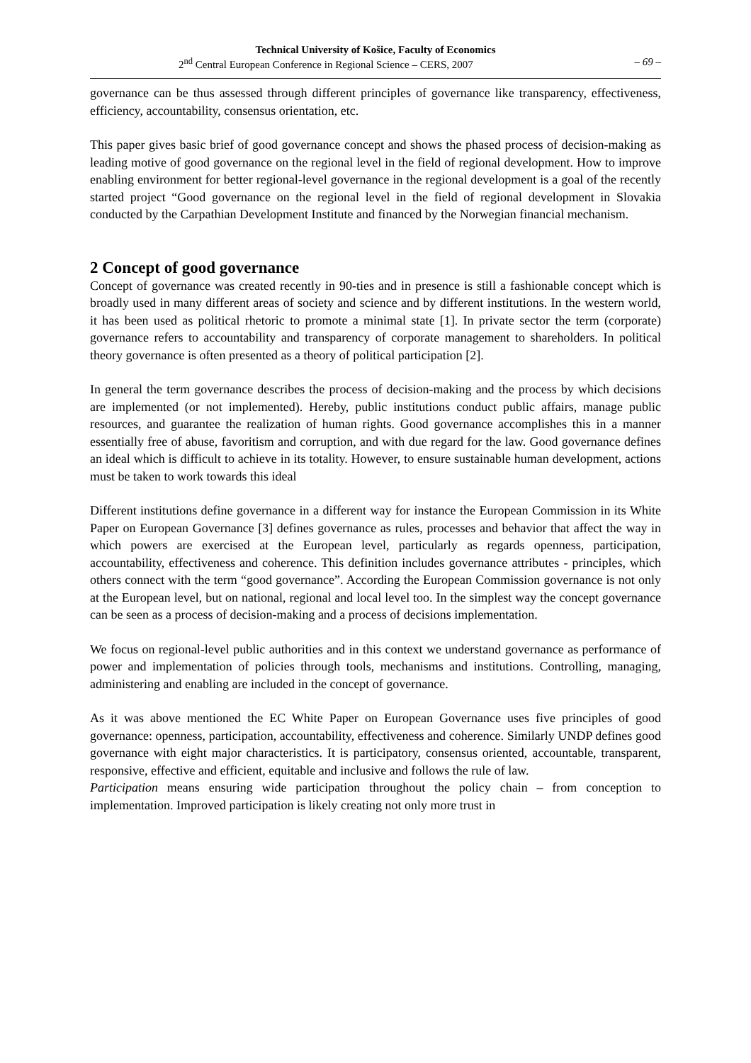Technical University of Košice, Faculty of Economics
2<sup>nd</sup> Central European Conference in Regional Science – CERS, 2007 – 69 –
governance can be thus assessed through different principles of governance like transparency, effectiveness, efficiency, accountability, consensus orientation, etc.
This paper gives basic brief of good governance concept and shows the phased process of decision-making as leading motive of good governance on the regional level in the field of regional development. How to improve enabling environment for better regional-level governance in the regional development is a goal of the recently started project “Good governance on the regional level in the field of regional development in Slovakia conducted by the Carpathian Development Institute and financed by the Norwegian financial mechanism.
2 Concept of good governance
Concept of governance was created recently in 90-ties and in presence is still a fashionable concept which is broadly used in many different areas of society and science and by different institutions. In the western world, it has been used as political rhetoric to promote a minimal state [1]. In private sector the term (corporate) governance refers to accountability and transparency of corporate management to shareholders. In political theory governance is often presented as a theory of political participation [2].
In general the term governance describes the process of decision-making and the process by which decisions are implemented (or not implemented). Hereby, public institutions conduct public affairs, manage public resources, and guarantee the realization of human rights. Good governance accomplishes this in a manner essentially free of abuse, favoritism and corruption, and with due regard for the law. Good governance defines an ideal which is difficult to achieve in its totality. However, to ensure sustainable human development, actions must be taken to work towards this ideal
Different institutions define governance in a different way for instance the European Commission in its White Paper on European Governance [3] defines governance as rules, processes and behavior that affect the way in which powers are exercised at the European level, particularly as regards openness, participation, accountability, effectiveness and coherence. This definition includes governance attributes - principles, which others connect with the term “good governance”. According the European Commission governance is not only at the European level, but on national, regional and local level too. In the simplest way the concept governance can be seen as a process of decision-making and a process of decisions implementation.
We focus on regional-level public authorities and in this context we understand governance as performance of power and implementation of policies through tools, mechanisms and institutions. Controlling, managing, administering and enabling are included in the concept of governance.
As it was above mentioned the EC White Paper on European Governance uses five principles of good governance: openness, participation, accountability, effectiveness and coherence. Similarly UNDP defines good governance with eight major characteristics. It is participatory, consensus oriented, accountable, transparent, responsive, effective and efficient, equitable and inclusive and follows the rule of law.
Participation means ensuring wide participation throughout the policy chain – from conception to implementation. Improved participation is likely creating not only more trust in